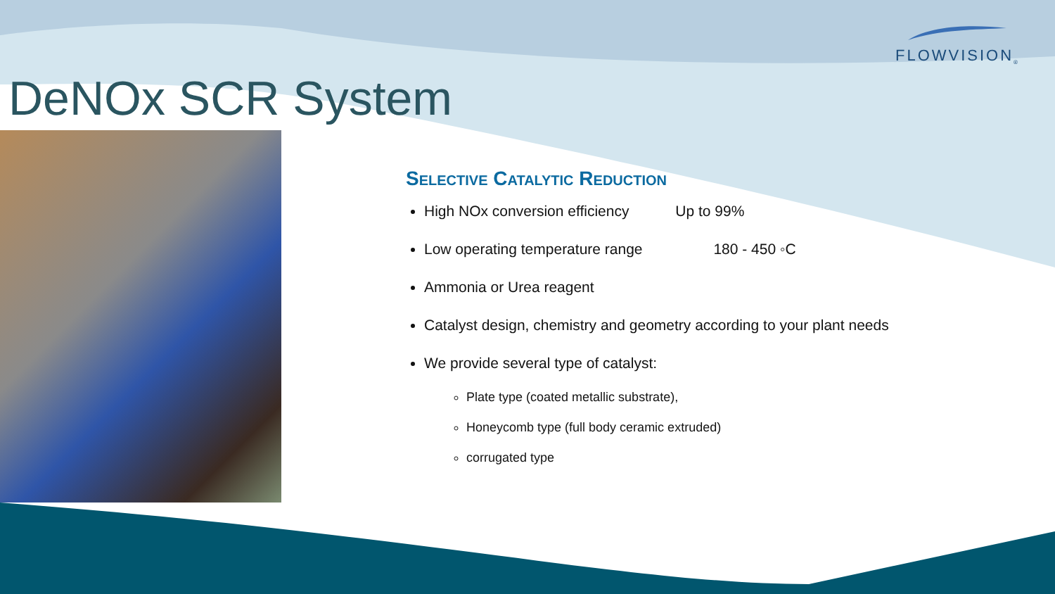FLOWVISION<sub>®</sub>
DeNOx SCR System
Selective Catalytic Reduction
High NOx conversion efficiency Up to 99%
Low operating temperature range 180 - 450 ◦C
Ammonia or Urea reagent
Catalyst design, chemistry and geometry according to your plant needs
We provide several type of catalyst:
Plate type (coated metallic substrate),
Honeycomb type (full body ceramic extruded)
corrugated type